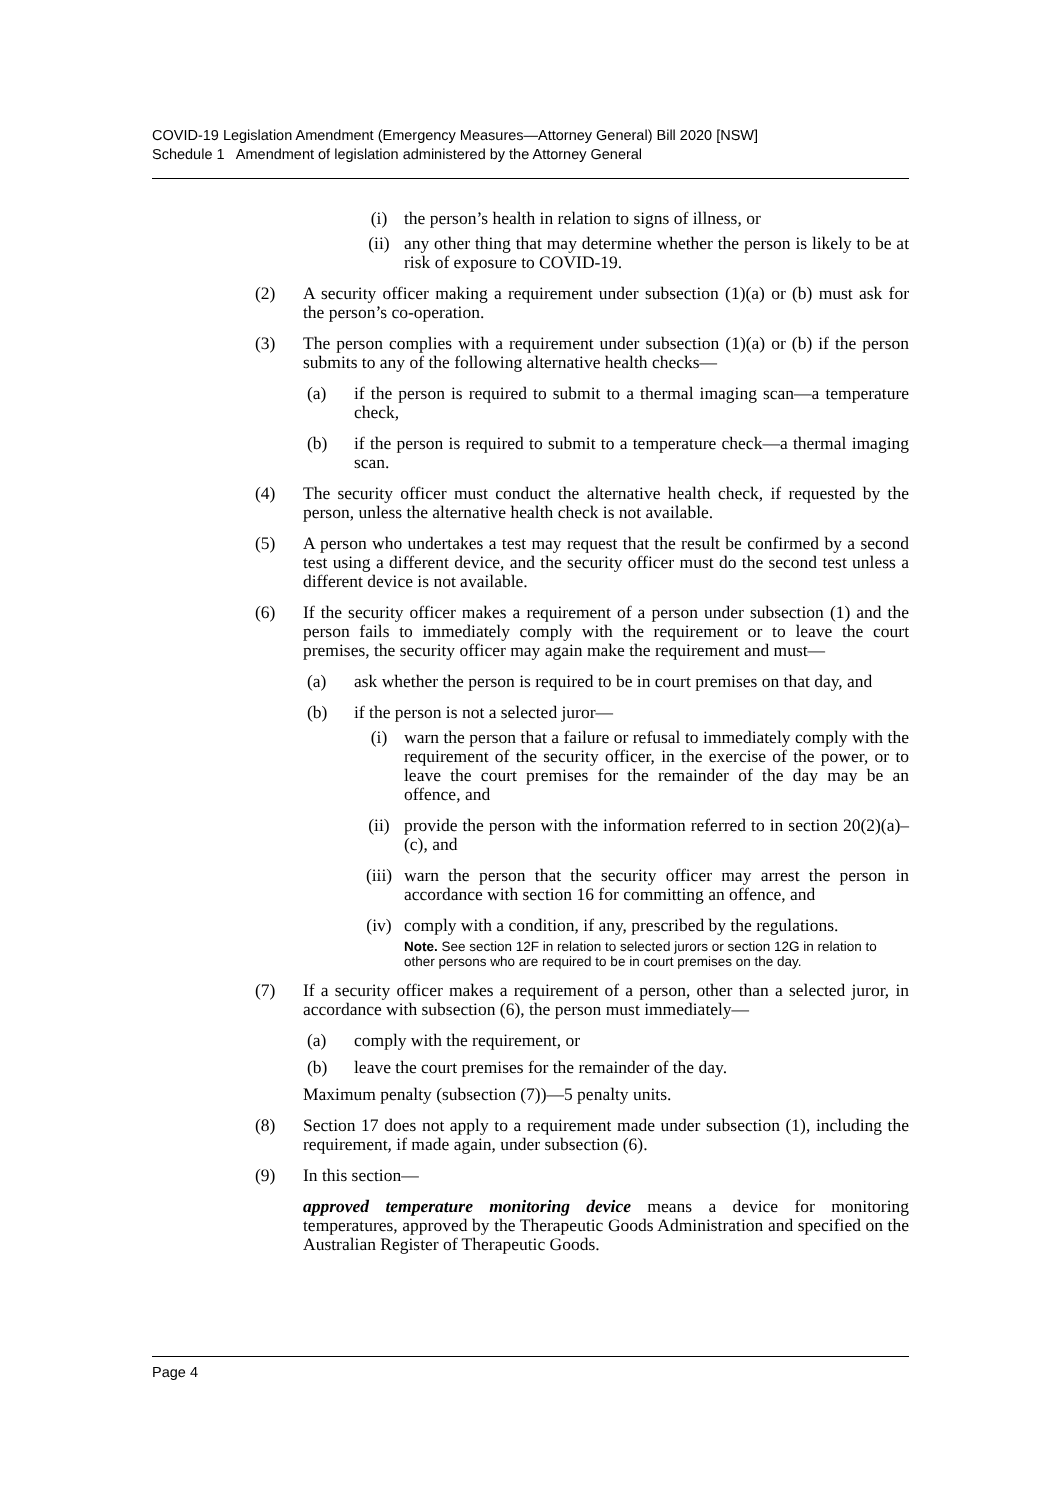COVID-19 Legislation Amendment (Emergency Measures—Attorney General) Bill 2020 [NSW]
Schedule 1 Amendment of legislation administered by the Attorney General
(i) the person’s health in relation to signs of illness, or
(ii) any other thing that may determine whether the person is likely to be at risk of exposure to COVID-19.
(2) A security officer making a requirement under subsection (1)(a) or (b) must ask for the person’s co-operation.
(3) The person complies with a requirement under subsection (1)(a) or (b) if the person submits to any of the following alternative health checks—
(a) if the person is required to submit to a thermal imaging scan—a temperature check,
(b) if the person is required to submit to a temperature check—a thermal imaging scan.
(4) The security officer must conduct the alternative health check, if requested by the person, unless the alternative health check is not available.
(5) A person who undertakes a test may request that the result be confirmed by a second test using a different device, and the security officer must do the second test unless a different device is not available.
(6) If the security officer makes a requirement of a person under subsection (1) and the person fails to immediately comply with the requirement or to leave the court premises, the security officer may again make the requirement and must—
(a) ask whether the person is required to be in court premises on that day, and
(b) if the person is not a selected juror—
(i) warn the person that a failure or refusal to immediately comply with the requirement of the security officer, in the exercise of the power, or to leave the court premises for the remainder of the day may be an offence, and
(ii) provide the person with the information referred to in section 20(2)(a)–(c), and
(iii) warn the person that the security officer may arrest the person in accordance with section 16 for committing an offence, and
(iv) comply with a condition, if any, prescribed by the regulations.
Note. See section 12F in relation to selected jurors or section 12G in relation to other persons who are required to be in court premises on the day.
(7) If a security officer makes a requirement of a person, other than a selected juror, in accordance with subsection (6), the person must immediately—
(a) comply with the requirement, or
(b) leave the court premises for the remainder of the day.
Maximum penalty (subsection (7))—5 penalty units.
(8) Section 17 does not apply to a requirement made under subsection (1), including the requirement, if made again, under subsection (6).
(9) In this section—
approved temperature monitoring device means a device for monitoring temperatures, approved by the Therapeutic Goods Administration and specified on the Australian Register of Therapeutic Goods.
Page 4